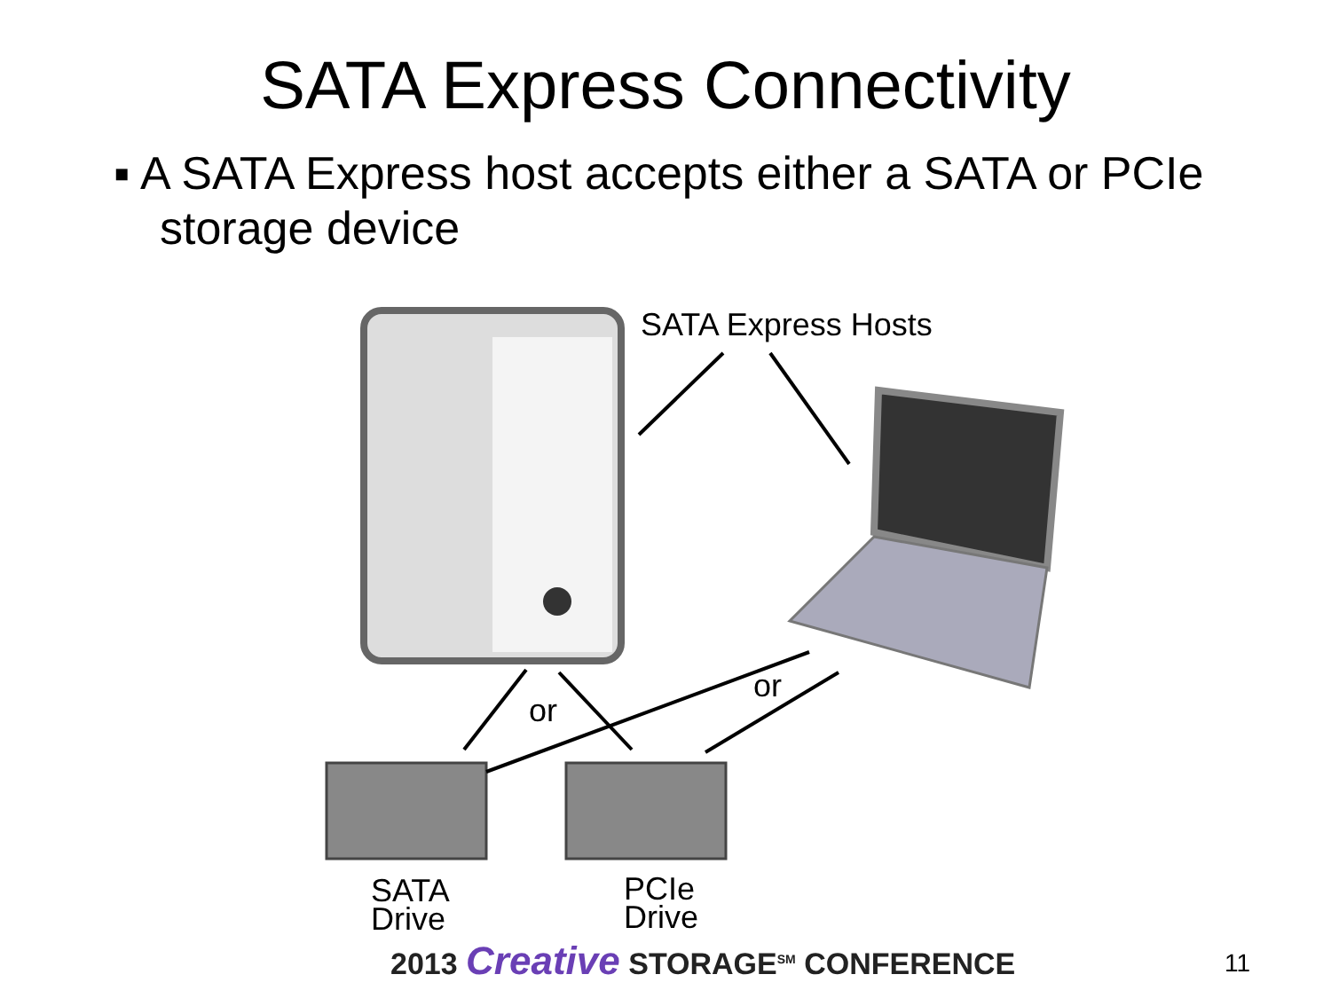SATA Express Connectivity
▪ A SATA Express host accepts either a SATA or PCIe storage device
SATA Express Hosts
or
or
SATA
Drive
PCIe
Drive
2013 Creative STORAGE<sup>SM</sup> CONFERENCE
11